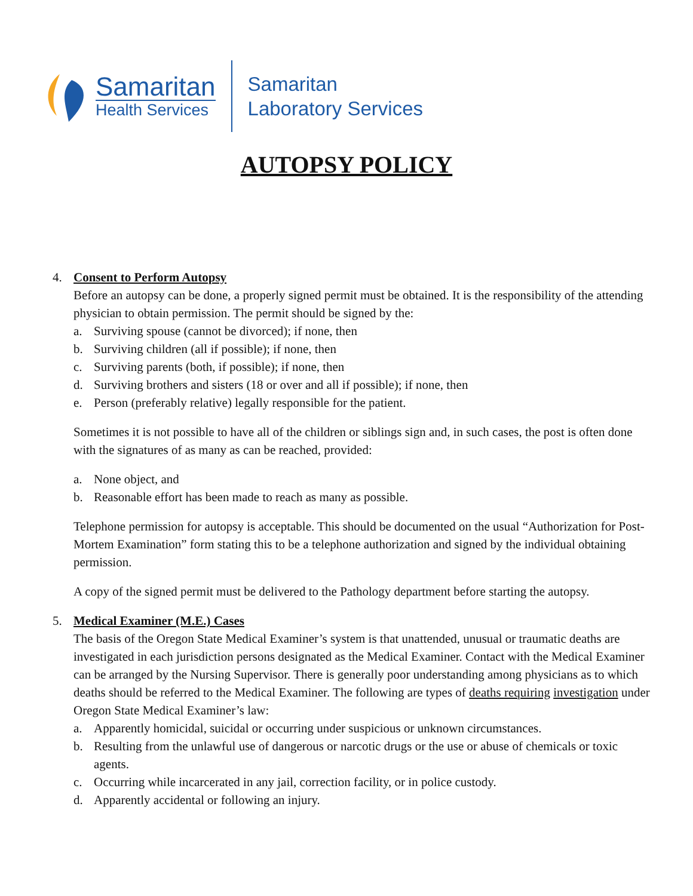Samaritan
Health Services
Samaritan
Laboratory Services
AUTOPSY POLICY
4. Consent to Perform Autopsy
Before an autopsy can be done, a properly signed permit must be obtained. It is the responsibility of the attending physician to obtain permission. The permit should be signed by the:
a. Surviving spouse (cannot be divorced); if none, then
b. Surviving children (all if possible); if none, then
c. Surviving parents (both, if possible); if none, then
d. Surviving brothers and sisters (18 or over and all if possible); if none, then
e. Person (preferably relative) legally responsible for the patient.
Sometimes it is not possible to have all of the children or siblings sign and, in such cases, the post is often done with the signatures of as many as can be reached, provided:
a. None object, and
b. Reasonable effort has been made to reach as many as possible.
Telephone permission for autopsy is acceptable. This should be documented on the usual “Authorization for Post-Mortem Examination” form stating this to be a telephone authorization and signed by the individual obtaining permission.
A copy of the signed permit must be delivered to the Pathology department before starting the autopsy.
5. Medical Examiner (M.E.) Cases
The basis of the Oregon State Medical Examiner’s system is that unattended, unusual or traumatic deaths are investigated in each jurisdiction persons designated as the Medical Examiner. Contact with the Medical Examiner can be arranged by the Nursing Supervisor. There is generally poor understanding among physicians as to which deaths should be referred to the Medical Examiner. The following are types of deaths requiring investigation under Oregon State Medical Examiner’s law:
a. Apparently homicidal, suicidal or occurring under suspicious or unknown circumstances.
b. Resulting from the unlawful use of dangerous or narcotic drugs or the use or abuse of chemicals or toxic agents.
c. Occurring while incarcerated in any jail, correction facility, or in police custody.
d. Apparently accidental or following an injury.